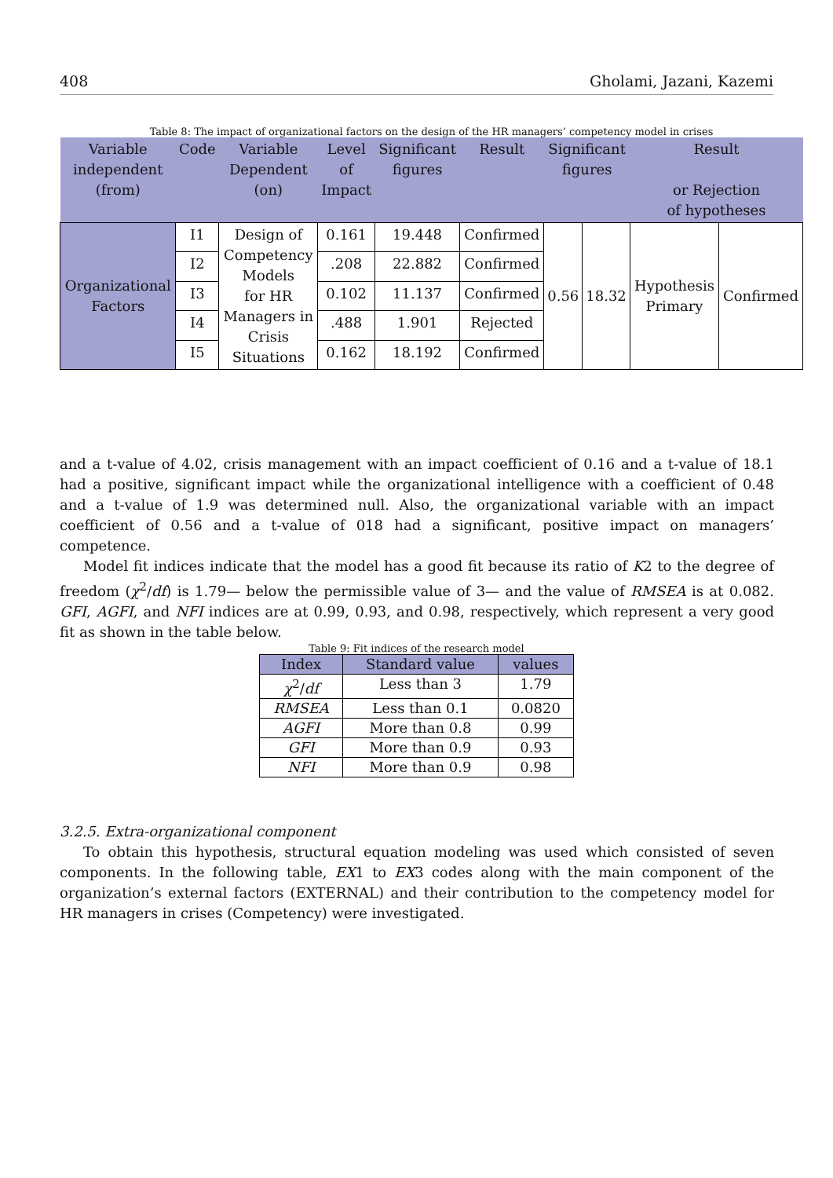408 Gholami, Jazani, Kazemi
Table 8: The impact of organizational factors on the design of the HR managers’ competency model in crises
| Variable independent (from) | Code | Variable Dependent (on) | Level of Impact | Significant figures | Result | Significant figures | | Result or Rejection of hypotheses | |
| --- | --- | --- | --- | --- | --- | --- | --- | --- | --- |
| Organizational Factors | I1 | Design of Competency Models for HR Managers in Crisis Situations | 0.161 | 19.448 | Confirmed | 0.56 | 18.32 | Hypothesis Primary | Confirmed |
| | I2 | | .208 | 22.882 | Confirmed | | | | |
| | I3 | | 0.102 | 11.137 | Confirmed | | | | |
| | I4 | | .488 | 1.901 | Rejected | | | | |
| | I5 | | 0.162 | 18.192 | Confirmed | | | | |
and a t-value of 4.02, crisis management with an impact coefficient of 0.16 and a t-value of 18.1 had a positive, significant impact while the organizational intelligence with a coefficient of 0.48 and a t-value of 1.9 was determined null. Also, the organizational variable with an impact coefficient of 0.56 and a t-value of 018 had a significant, positive impact on managers’ competence.
Model fit indices indicate that the model has a good fit because its ratio of K2 to the degree of freedom (χ<sup>2</sup>/df) is 1.79— below the permissible value of 3— and the value of RMSEA is at 0.082. GFI, AGFI, and NFI indices are at 0.99, 0.93, and 0.98, respectively, which represent a very good fit as shown in the table below.
Table 9: Fit indices of the research model
| Index | Standard value | values |
| --- | --- | --- |
| χ<sup>2</sup>/ df | Less than 3 | 1.79 |
| RMSEA | Less than 0.1 | 0.0820 |
| AGFI | More than 0.8 | 0.99 |
| GFI | More than 0.9 | 0.93 |
| NFI | More than 0.9 | 0.98 |
3.2.5. Extra-organizational component
To obtain this hypothesis, structural equation modeling was used which consisted of seven components. In the following table, EX1 to EX3 codes along with the main component of the organization’s external factors (EXTERNAL) and their contribution to the competency model for HR managers in crises (Competency) were investigated.